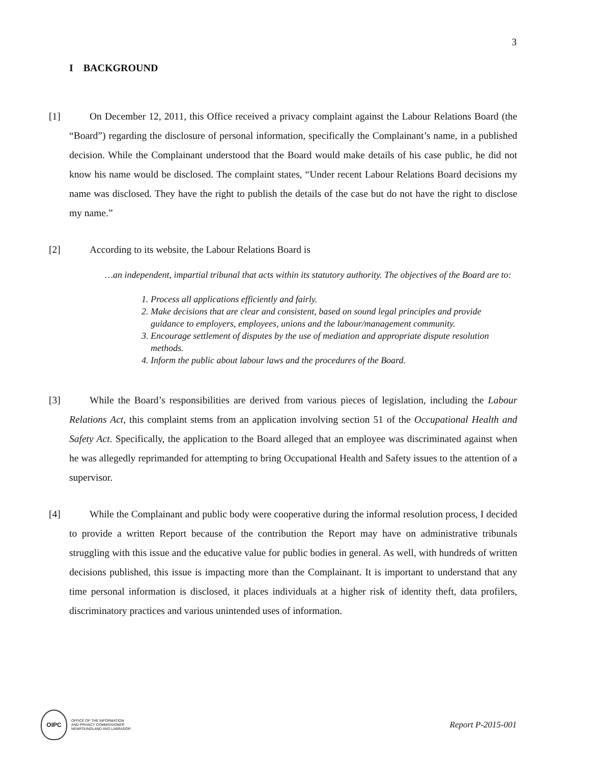3
I BACKGROUND
[1] On December 12, 2011, this Office received a privacy complaint against the Labour Relations Board (the “Board”) regarding the disclosure of personal information, specifically the Complainant’s name, in a published decision. While the Complainant understood that the Board would make details of his case public, he did not know his name would be disclosed. The complaint states, “Under recent Labour Relations Board decisions my name was disclosed. They have the right to publish the details of the case but do not have the right to disclose my name.”
[2] According to its website, the Labour Relations Board is
…an independent, impartial tribunal that acts within its statutory authority. The objectives of the Board are to:
1. Process all applications efficiently and fairly.
2. Make decisions that are clear and consistent, based on sound legal principles and provide guidance to employers, employees, unions and the labour/management community.
3. Encourage settlement of disputes by the use of mediation and appropriate dispute resolution methods.
4. Inform the public about labour laws and the procedures of the Board.
[3] While the Board’s responsibilities are derived from various pieces of legislation, including the Labour Relations Act, this complaint stems from an application involving section 51 of the Occupational Health and Safety Act. Specifically, the application to the Board alleged that an employee was discriminated against when he was allegedly reprimanded for attempting to bring Occupational Health and Safety issues to the attention of a supervisor.
[4] While the Complainant and public body were cooperative during the informal resolution process, I decided to provide a written Report because of the contribution the Report may have on administrative tribunals struggling with this issue and the educative value for public bodies in general. As well, with hundreds of written decisions published, this issue is impacting more than the Complainant. It is important to understand that any time personal information is disclosed, it places individuals at a higher risk of identity theft, data profilers, discriminatory practices and various unintended uses of information.
OIPC
OFFICE OF THE INFORMATION
AND PRIVACY COMMISSIONER
NEWFOUNDLAND AND LABRADOR
Report P-2015-001